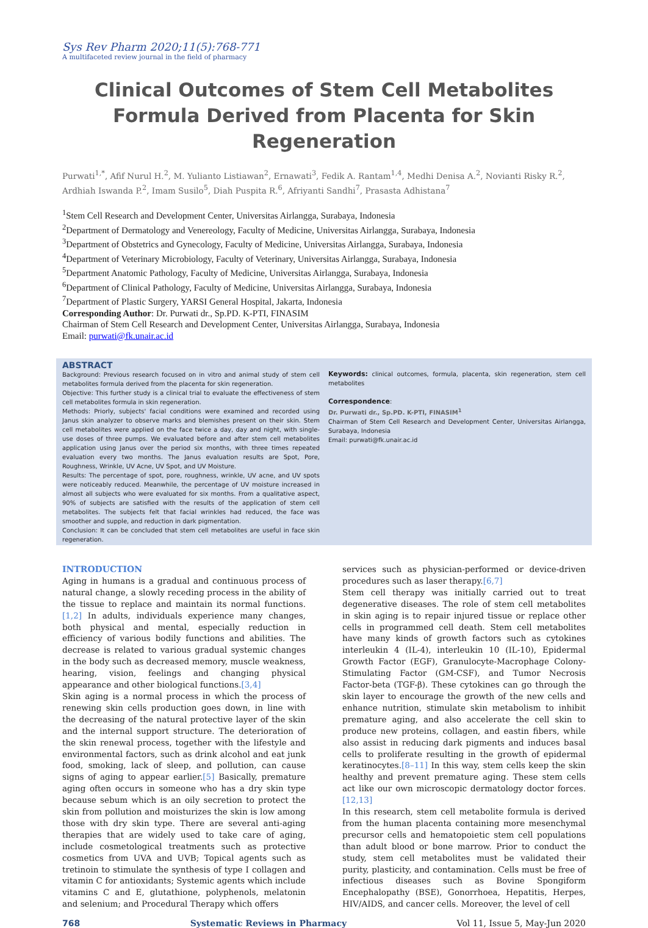Sys Rev Pharm 2020;11(5):768-771
A multifaceted review journal in the field of pharmacy
Clinical Outcomes of Stem Cell Metabolites Formula Derived from Placenta for Skin Regeneration
Purwati<sup>1,*</sup>, Afif Nurul H.<sup>2</sup>, M. Yulianto Listiawan<sup>2</sup>, Ernawati<sup>3</sup>, Fedik A. Rantam<sup>1,4</sup>, Medhi Denisa A.<sup>2</sup>, Novianti Risky R.<sup>2</sup>, Ardhiah Iswanda P.<sup>2</sup>, Imam Susilo<sup>5</sup>, Diah Puspita R.<sup>6</sup>, Afriyanti Sandhi<sup>7</sup>, Prasasta Adhistana<sup>7</sup>
<sup>1</sup> Stem Cell Research and Development Center, Universitas Airlangga, Surabaya, Indonesia
<sup>2</sup> Department of Dermatology and Venereology, Faculty of Medicine, Universitas Airlangga, Surabaya, Indonesia
<sup>3</sup> Department of Obstetrics and Gynecology, Faculty of Medicine, Universitas Airlangga, Surabaya, Indonesia
<sup>4</sup> Department of Veterinary Microbiology, Faculty of Veterinary, Universitas Airlangga, Surabaya, Indonesia
<sup>5</sup> Department Anatomic Pathology, Faculty of Medicine, Universitas Airlangga, Surabaya, Indonesia
<sup>6</sup> Department of Clinical Pathology, Faculty of Medicine, Universitas Airlangga, Surabaya, Indonesia
<sup>7</sup> Department of Plastic Surgery, YARSI General Hospital, Jakarta, Indonesia
Corresponding Author: Dr. Purwati dr., Sp.PD. K-PTI, FINASIM
Chairman of Stem Cell Research and Development Center, Universitas Airlangga, Surabaya, Indonesia
Email: purwati@fk.unair.ac.id
ABSTRACT
Background: Previous research focused on in vitro and animal study of stem cell metabolites formula derived from the placenta for skin regeneration.
Objective: This further study is a clinical trial to evaluate the effectiveness of stem cell metabolites formula in skin regeneration.
Methods: Priorly, subjects' facial conditions were examined and recorded using Janus skin analyzer to observe marks and blemishes present on their skin. Stem cell metabolites were applied on the face twice a day, day and night, with single-use doses of three pumps. We evaluated before and after stem cell metabolites application using Janus over the period six months, with three times repeated evaluation every two months. The Janus evaluation results are Spot, Pore, Roughness, Wrinkle, UV Acne, UV Spot, and UV Moisture.
Results: The percentage of spot, pore, roughness, wrinkle, UV acne, and UV spots were noticeably reduced. Meanwhile, the percentage of UV moisture increased in almost all subjects who were evaluated for six months. From a qualitative aspect, 90% of subjects are satisfied with the results of the application of stem cell metabolites. The subjects felt that facial wrinkles had reduced, the face was smoother and supple, and reduction in dark pigmentation.
Conclusion: It can be concluded that stem cell metabolites are useful in face skin regeneration.
Keywords: clinical outcomes, formula, placenta, skin regeneration, stem cell metabolites
Correspondence:
Dr. Purwati dr., Sp.PD. K-PTI, FINASIM<sup>1</sup>
Chairman of Stem Cell Research and Development Center, Universitas Airlangga, Surabaya, Indonesia
Email: purwati@fk.unair.ac.id
INTRODUCTION
Aging in humans is a gradual and continuous process of natural change, a slowly receding process in the ability of the tissue to replace and maintain its normal functions.[1,2] In adults, individuals experience many changes, both physical and mental, especially reduction in efficiency of various bodily functions and abilities. The decrease is related to various gradual systemic changes in the body such as decreased memory, muscle weakness, hearing, vision, feelings and changing physical appearance and other biological functions.[3,4]
Skin aging is a normal process in which the process of renewing skin cells production goes down, in line with the decreasing of the natural protective layer of the skin and the internal support structure. The deterioration of the skin renewal process, together with the lifestyle and environmental factors, such as drink alcohol and eat junk food, smoking, lack of sleep, and pollution, can cause signs of aging to appear earlier.[5] Basically, premature aging often occurs in someone who has a dry skin type because sebum which is an oily secretion to protect the skin from pollution and moisturizes the skin is low among those with dry skin type. There are several anti-aging therapies that are widely used to take care of aging, include cosmetological treatments such as protective cosmetics from UVA and UVB; Topical agents such as tretinoin to stimulate the synthesis of type I collagen and vitamin C for antioxidants; Systemic agents which include vitamins C and E, glutathione, polyphenols, melatonin and selenium; and Procedural Therapy which offers
services such as physician-performed or device-driven procedures such as laser therapy.[6,7]
Stem cell therapy was initially carried out to treat degenerative diseases. The role of stem cell metabolites in skin aging is to repair injured tissue or replace other cells in programmed cell death. Stem cell metabolites have many kinds of growth factors such as cytokines interleukin 4 (IL-4), interleukin 10 (IL-10), Epidermal Growth Factor (EGF), Granulocyte-Macrophage Colony-Stimulating Factor (GM-CSF), and Tumor Necrosis Factor-beta (TGF-β). These cytokines can go through the skin layer to encourage the growth of the new cells and enhance nutrition, stimulate skin metabolism to inhibit premature aging, and also accelerate the cell skin to produce new proteins, collagen, and eastin fibers, while also assist in reducing dark pigments and induces basal cells to proliferate resulting in the growth of epidermal keratinocytes.[8–11] In this way, stem cells keep the skin healthy and prevent premature aging. These stem cells act like our own microscopic dermatology doctor forces.[12,13]
In this research, stem cell metabolite formula is derived from the human placenta containing more mesenchymal precursor cells and hematopoietic stem cell populations than adult blood or bone marrow. Prior to conduct the study, stem cell metabolites must be validated their purity, plasticity, and contamination. Cells must be free of infectious diseases such as Bovine Spongiform Encephalopathy (BSE), Gonorrhoea, Hepatitis, Herpes, HIV/AIDS, and cancer cells. Moreover, the level of cell
768 Systematic Reviews in Pharmacy Vol 11, Issue 5, May-Jun 2020